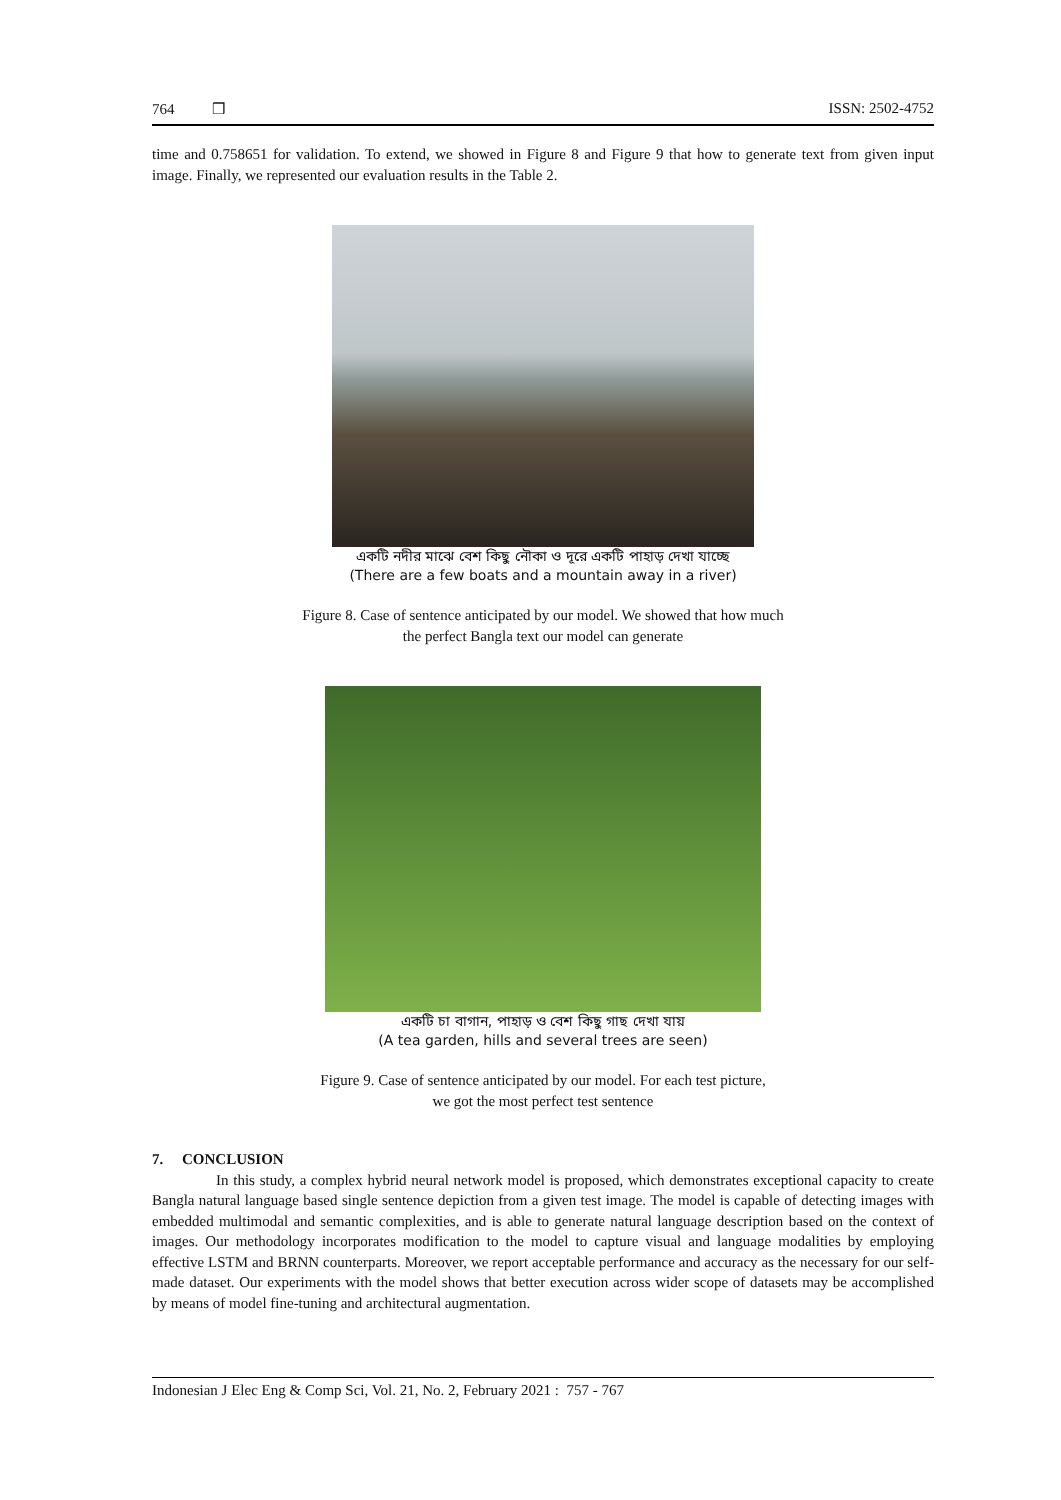764 ❒ ISSN: 2502-4752
time and 0.758651 for validation. To extend, we showed in Figure 8 and Figure 9 that how to generate text from given input image. Finally, we represented our evaluation results in the Table 2.
একটি নদীর মাঝে বেশ কিছু নৌকা ও দূরে একটি পাহাড় দেখা যাচ্ছে
(There are a few boats and a mountain away in a river)
Figure 8. Case of sentence anticipated by our model. We showed that how much
the perfect Bangla text our model can generate
একটি চা বাগান, পাহাড় ও বেশ কিছু গাছ দেখা যায়
(A tea garden, hills and several trees are seen)
Figure 9. Case of sentence anticipated by our model. For each test picture,
we got the most perfect test sentence
7. CONCLUSION
In this study, a complex hybrid neural network model is proposed, which demonstrates exceptional capacity to create Bangla natural language based single sentence depiction from a given test image. The model is capable of detecting images with embedded multimodal and semantic complexities, and is able to generate natural language description based on the context of images. Our methodology incorporates modification to the model to capture visual and language modalities by employing effective LSTM and BRNN counterparts. Moreover, we report acceptable performance and accuracy as the necessary for our self-made dataset. Our experiments with the model shows that better execution across wider scope of datasets may be accomplished by means of model fine-tuning and architectural augmentation.
Indonesian J Elec Eng & Comp Sci, Vol. 21, No. 2, February 2021 : 757 - 767